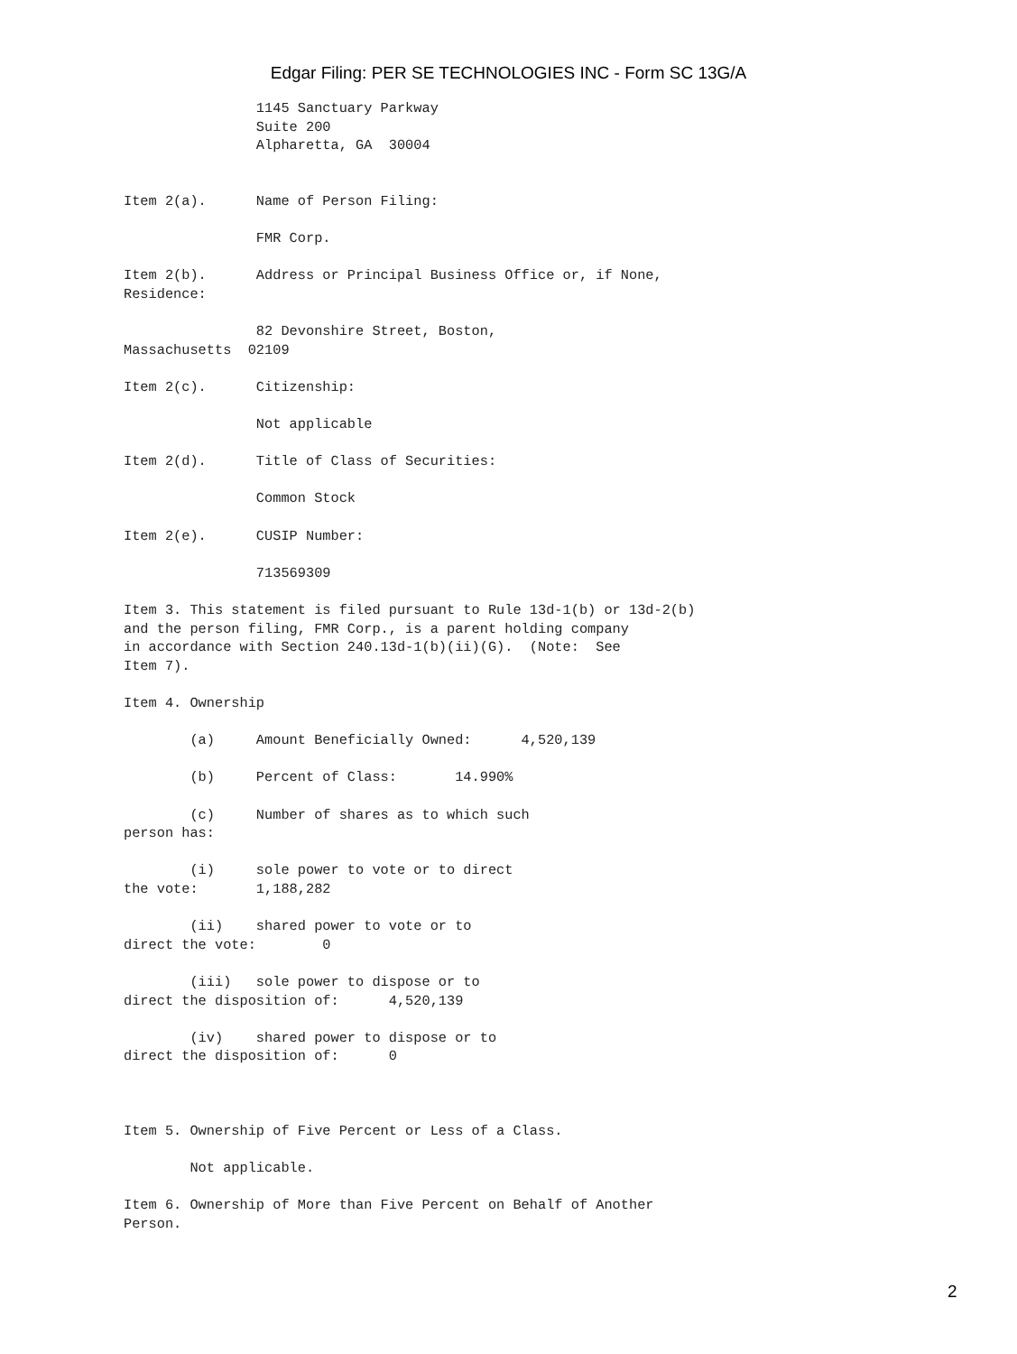Edgar Filing: PER SE TECHNOLOGIES INC - Form SC 13G/A
                1145 Sanctuary Parkway
                Suite 200
                Alpharetta, GA  30004


Item 2(a).      Name of Person Filing:

                FMR Corp.

Item 2(b).      Address or Principal Business Office or, if None,
Residence:

                82 Devonshire Street, Boston,
Massachusetts  02109

Item 2(c).      Citizenship:

                Not applicable

Item 2(d).      Title of Class of Securities:

                Common Stock

Item 2(e).      CUSIP Number:

                713569309

Item 3. This statement is filed pursuant to Rule 13d-1(b) or 13d-2(b)
and the person filing, FMR Corp., is a parent holding company
in accordance with Section 240.13d-1(b)(ii)(G).  (Note:  See
Item 7).

Item 4. Ownership

        (a)     Amount Beneficially Owned:      4,520,139

        (b)     Percent of Class:       14.990%

        (c)     Number of shares as to which such
person has:

        (i)     sole power to vote or to direct
the vote:       1,188,282

        (ii)    shared power to vote or to
direct the vote:        0

        (iii)   sole power to dispose or to
direct the disposition of:      4,520,139

        (iv)    shared power to dispose or to
direct the disposition of:      0



Item 5. Ownership of Five Percent or Less of a Class.

        Not applicable.

Item 6. Ownership of More than Five Percent on Behalf of Another
Person.
2